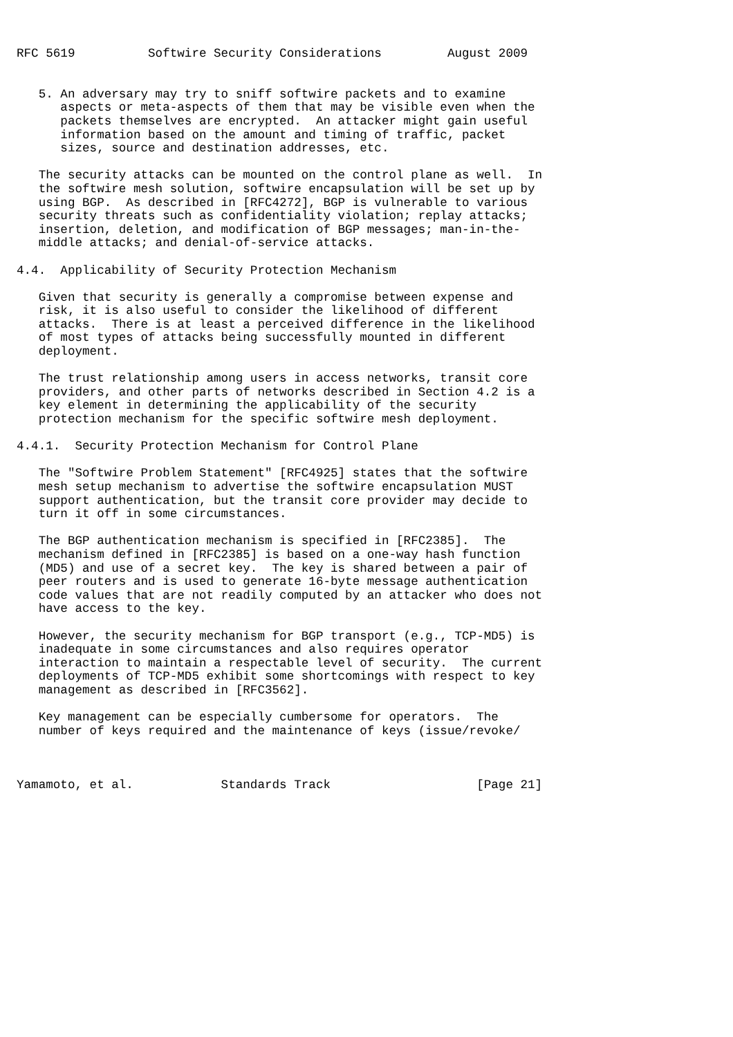RFC 5619          Softwire Security Considerations         August 2009


   5. An adversary may try to sniff softwire packets and to examine
      aspects or meta-aspects of them that may be visible even when the
      packets themselves are encrypted.  An attacker might gain useful
      information based on the amount and timing of traffic, packet
      sizes, source and destination addresses, etc.

   The security attacks can be mounted on the control plane as well.  In
   the softwire mesh solution, softwire encapsulation will be set up by
   using BGP.  As described in [RFC4272], BGP is vulnerable to various
   security threats such as confidentiality violation; replay attacks;
   insertion, deletion, and modification of BGP messages; man-in-the-
   middle attacks; and denial-of-service attacks.

4.4.  Applicability of Security Protection Mechanism

   Given that security is generally a compromise between expense and
   risk, it is also useful to consider the likelihood of different
   attacks.  There is at least a perceived difference in the likelihood
   of most types of attacks being successfully mounted in different
   deployment.

   The trust relationship among users in access networks, transit core
   providers, and other parts of networks described in Section 4.2 is a
   key element in determining the applicability of the security
   protection mechanism for the specific softwire mesh deployment.

4.4.1.  Security Protection Mechanism for Control Plane

   The "Softwire Problem Statement" [RFC4925] states that the softwire
   mesh setup mechanism to advertise the softwire encapsulation MUST
   support authentication, but the transit core provider may decide to
   turn it off in some circumstances.

   The BGP authentication mechanism is specified in [RFC2385].  The
   mechanism defined in [RFC2385] is based on a one-way hash function
   (MD5) and use of a secret key.  The key is shared between a pair of
   peer routers and is used to generate 16-byte message authentication
   code values that are not readily computed by an attacker who does not
   have access to the key.

   However, the security mechanism for BGP transport (e.g., TCP-MD5) is
   inadequate in some circumstances and also requires operator
   interaction to maintain a respectable level of security.  The current
   deployments of TCP-MD5 exhibit some shortcomings with respect to key
   management as described in [RFC3562].

   Key management can be especially cumbersome for operators.  The
   number of keys required and the maintenance of keys (issue/revoke/



Yamamoto, et al.            Standards Track                    [Page 21]